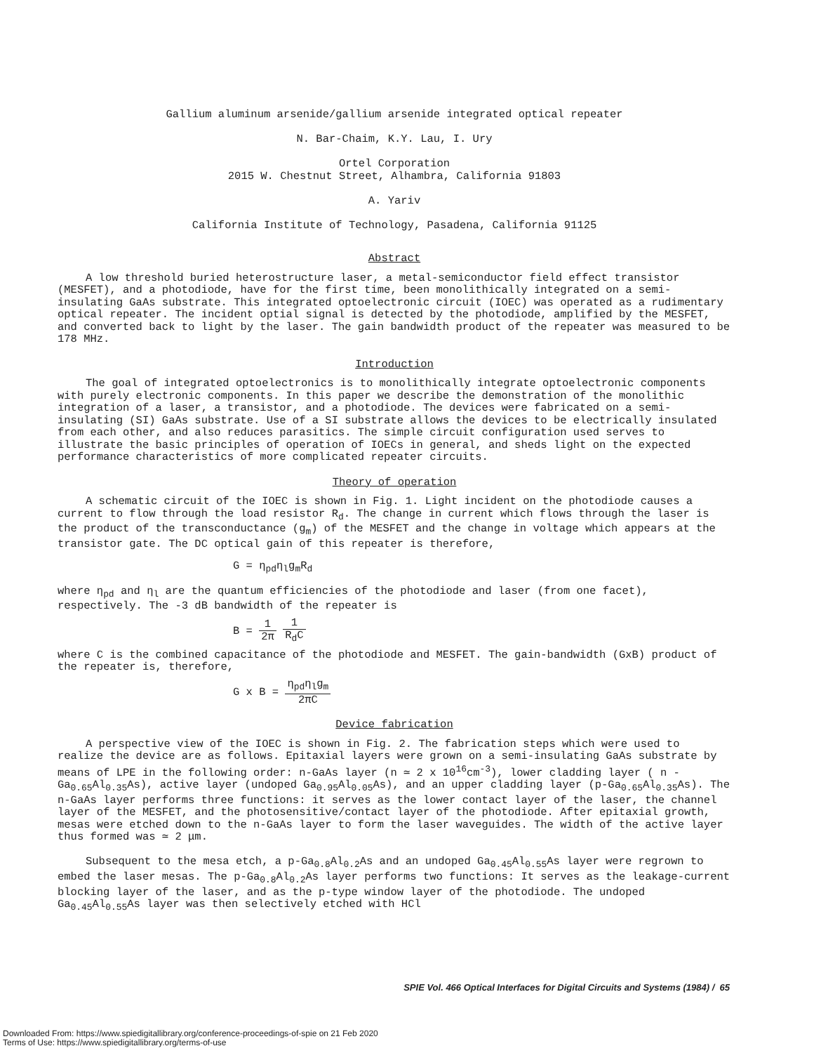Gallium aluminum arsenide/gallium arsenide integrated optical repeater
N. Bar-Chaim, K.Y. Lau, I. Ury
Ortel Corporation
2015 W. Chestnut Street, Alhambra, California 91803
A. Yariv
California Institute of Technology, Pasadena, California 91125
Abstract
A low threshold buried heterostructure laser, a metal-semiconductor field effect transistor (MESFET), and a photodiode, have for the first time, been monolithically integrated on a semi-insulating GaAs substrate. This integrated optoelectronic circuit (IOEC) was operated as a rudimentary optical repeater. The incident optial signal is detected by the photodiode, amplified by the MESFET, and converted back to light by the laser. The gain bandwidth product of the repeater was measured to be 178 MHz.
Introduction
The goal of integrated optoelectronics is to monolithically integrate optoelectronic components with purely electronic components. In this paper we describe the demonstration of the monolithic integration of a laser, a transistor, and a photodiode. The devices were fabricated on a semi-insulating (SI) GaAs substrate. Use of a SI substrate allows the devices to be electrically insulated from each other, and also reduces parasitics. The simple circuit configuration used serves to illustrate the basic principles of operation of IOECs in general, and sheds light on the expected performance characteristics of more complicated repeater circuits.
Theory of operation
A schematic circuit of the IOEC is shown in Fig. 1. Light incident on the photodiode causes a current to flow through the load resistor R<sub>d</sub>. The change in current which flows through the laser is the product of the transconductance (g<sub>m</sub>) of the MESFET and the change in voltage which appears at the transistor gate. The DC optical gain of this repeater is therefore,
G = η<sub>pd</sub>η<sub>l</sub>g<sub>m</sub>R<sub>d</sub>
where η<sub>pd</sub> and η<sub>l</sub> are the quantum efficiencies of the photodiode and laser (from one facet), respectively. The -3 dB bandwidth of the repeater is
B = 1 2π 1 R<sub>d</sub>C
where C is the combined capacitance of the photodiode and MESFET. The gain-bandwidth (GxB) product of the repeater is, therefore,
G x B = η<sub>pd</sub>η<sub>l</sub>g<sub>m</sub> 2πC
Device fabrication
A perspective view of the IOEC is shown in Fig. 2. The fabrication steps which were used to realize the device are as follows. Epitaxial layers were grown on a semi-insulating GaAs substrate by means of LPE in the following order: n-GaAs layer (n ≃ 2 x 10<sup>16</sup>cm<sup>-3</sup>), lower cladding layer ( n - Ga<sub>0.65</sub>Al<sub>0.35</sub>As), active layer (undoped Ga<sub>0.95</sub>Al<sub>0.05</sub>As), and an upper cladding layer (p-Ga<sub>0.65</sub>Al<sub>0.35</sub>As). The n-GaAs layer performs three functions: it serves as the lower contact layer of the laser, the channel layer of the MESFET, and the photosensitive/contact layer of the photodiode. After epitaxial growth, mesas were etched down to the n-GaAs layer to form the laser waveguides. The width of the active layer thus formed was ≃ 2 μm.
Subsequent to the mesa etch, a p-Ga<sub>0.8</sub>Al<sub>0.2</sub>As and an undoped Ga<sub>0.45</sub>Al<sub>0.55</sub>As layer were regrown to embed the laser mesas. The p-Ga<sub>0.8</sub>Al<sub>0.2</sub>As layer performs two functions: It serves as the leakage-current blocking layer of the laser, and as the p-type window layer of the photodiode. The undoped Ga<sub>0.45</sub>Al<sub>0.55</sub>As layer was then selectively etched with HCl
SPIE Vol. 466 Optical Interfaces for Digital Circuits and Systems (1984) / 65
Downloaded From: https://www.spiedigitallibrary.org/conference-proceedings-of-spie on 21 Feb 2020
Terms of Use: https://www.spiedigitallibrary.org/terms-of-use